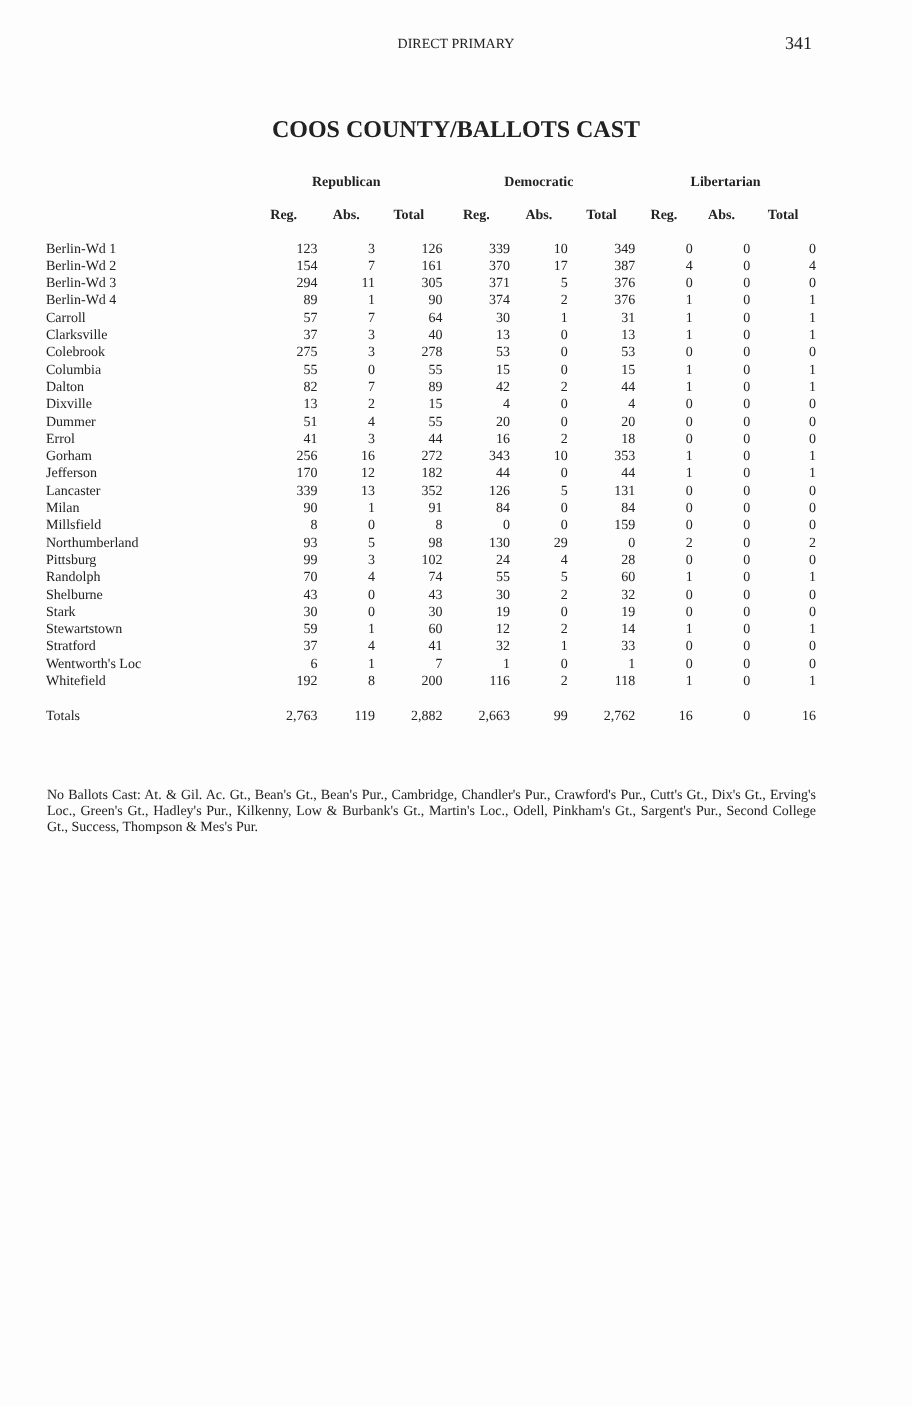DIRECT PRIMARY 341
COOS COUNTY/BALLOTS CAST
| | Republican | | | Democratic | | | Libertarian | | |
| --- | --- | --- | --- | --- | --- | --- | --- | --- | --- |
| | Reg. | Abs. | Total | Reg. | Abs. | Total | Reg. | Abs. | Total |
| Berlin-Wd 1 | 123 | 3 | 126 | 339 | 10 | 349 | 0 | 0 | 0 |
| Berlin-Wd 2 | 154 | 7 | 161 | 370 | 17 | 387 | 4 | 0 | 4 |
| Berlin-Wd 3 | 294 | 11 | 305 | 371 | 5 | 376 | 0 | 0 | 0 |
| Berlin-Wd 4 | 89 | 1 | 90 | 374 | 2 | 376 | 1 | 0 | 1 |
| Carroll | 57 | 7 | 64 | 30 | 1 | 31 | 1 | 0 | 1 |
| Clarksville | 37 | 3 | 40 | 13 | 0 | 13 | 1 | 0 | 1 |
| Colebrook | 275 | 3 | 278 | 53 | 0 | 53 | 0 | 0 | 0 |
| Columbia | 55 | 0 | 55 | 15 | 0 | 15 | 1 | 0 | 1 |
| Dalton | 82 | 7 | 89 | 42 | 2 | 44 | 1 | 0 | 1 |
| Dixville | 13 | 2 | 15 | 4 | 0 | 4 | 0 | 0 | 0 |
| Dummer | 51 | 4 | 55 | 20 | 0 | 20 | 0 | 0 | 0 |
| Errol | 41 | 3 | 44 | 16 | 2 | 18 | 0 | 0 | 0 |
| Gorham | 256 | 16 | 272 | 343 | 10 | 353 | 1 | 0 | 1 |
| Jefferson | 170 | 12 | 182 | 44 | 0 | 44 | 1 | 0 | 1 |
| Lancaster | 339 | 13 | 352 | 126 | 5 | 131 | 0 | 0 | 0 |
| Milan | 90 | 1 | 91 | 84 | 0 | 84 | 0 | 0 | 0 |
| Millsfield | 8 | 0 | 8 | 0 | 0 | 159 | 0 | 0 | 0 |
| Northumberland | 93 | 5 | 98 | 130 | 29 | 0 | 2 | 0 | 2 |
| Pittsburg | 99 | 3 | 102 | 24 | 4 | 28 | 0 | 0 | 0 |
| Randolph | 70 | 4 | 74 | 55 | 5 | 60 | 1 | 0 | 1 |
| Shelburne | 43 | 0 | 43 | 30 | 2 | 32 | 0 | 0 | 0 |
| Stark | 30 | 0 | 30 | 19 | 0 | 19 | 0 | 0 | 0 |
| Stewartstown | 59 | 1 | 60 | 12 | 2 | 14 | 1 | 0 | 1 |
| Stratford | 37 | 4 | 41 | 32 | 1 | 33 | 0 | 0 | 0 |
| Wentworth's Loc | 6 | 1 | 7 | 1 | 0 | 1 | 0 | 0 | 0 |
| Whitefield | 192 | 8 | 200 | 116 | 2 | 118 | 1 | 0 | 1 |
| Totals | 2,763 | 119 | 2,882 | 2,663 | 99 | 2,762 | 16 | 0 | 16 |
No Ballots Cast: At. & Gil. Ac. Gt., Bean's Gt., Bean's Pur., Cambridge, Chandler's Pur., Crawford's Pur., Cutt's Gt., Dix's Gt., Erving's Loc., Green's Gt., Hadley's Pur., Kilkenny, Low & Burbank's Gt., Martin's Loc., Odell, Pinkham's Gt., Sargent's Pur., Second College Gt., Success, Thompson & Mes's Pur.